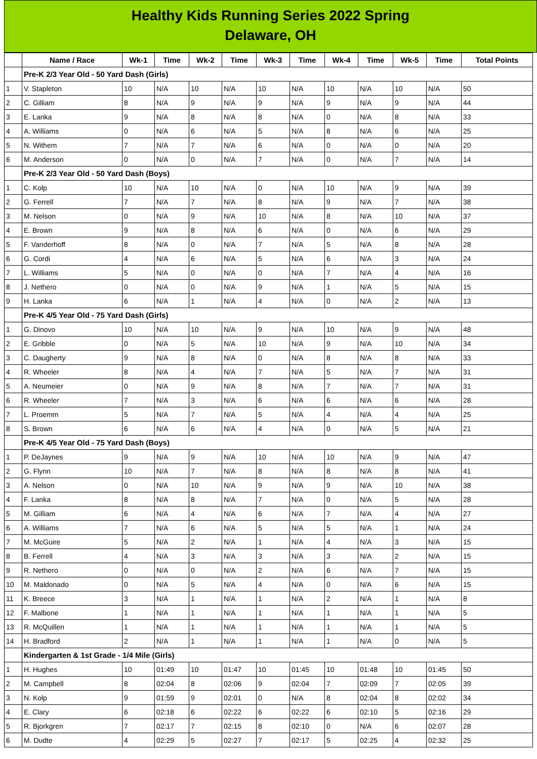Healthy Kids Running Series 2022 Spring
Delaware, OH
| | Name / Race | Wk-1 | Time | Wk-2 | Time | Wk-3 | Time | Wk-4 | Time | Wk-5 | Time | Total Points |
| --- | --- | --- | --- | --- | --- | --- | --- | --- | --- | --- | --- | --- |
| | Pre-K 2/3 Year Old - 50 Yard Dash (Girls) | | | | | | | | | | | |
| 1 | V. Stapleton | 10 | N/A | 10 | N/A | 10 | N/A | 10 | N/A | 10 | N/A | 50 |
| 2 | C. Gilliam | 8 | N/A | 9 | N/A | 9 | N/A | 9 | N/A | 9 | N/A | 44 |
| 3 | E. Lanka | 9 | N/A | 8 | N/A | 8 | N/A | 0 | N/A | 8 | N/A | 33 |
| 4 | A. Williams | 0 | N/A | 6 | N/A | 5 | N/A | 8 | N/A | 6 | N/A | 25 |
| 5 | N. Withem | 7 | N/A | 7 | N/A | 6 | N/A | 0 | N/A | 0 | N/A | 20 |
| 6 | M. Anderson | 0 | N/A | 0 | N/A | 7 | N/A | 0 | N/A | 7 | N/A | 14 |
| | Pre-K 2/3 Year Old - 50 Yard Dash (Boys) | | | | | | | | | | | |
| 1 | C. Kolp | 10 | N/A | 10 | N/A | 0 | N/A | 10 | N/A | 9 | N/A | 39 |
| 2 | G. Ferrell | 7 | N/A | 7 | N/A | 8 | N/A | 9 | N/A | 7 | N/A | 38 |
| 3 | M. Nelson | 0 | N/A | 9 | N/A | 10 | N/A | 8 | N/A | 10 | N/A | 37 |
| 4 | E. Brown | 9 | N/A | 8 | N/A | 6 | N/A | 0 | N/A | 6 | N/A | 29 |
| 5 | F. Vanderhoff | 8 | N/A | 0 | N/A | 7 | N/A | 5 | N/A | 8 | N/A | 28 |
| 6 | G. Cordi | 4 | N/A | 6 | N/A | 5 | N/A | 6 | N/A | 3 | N/A | 24 |
| 7 | L. Williams | 5 | N/A | 0 | N/A | 0 | N/A | 7 | N/A | 4 | N/A | 16 |
| 8 | J. Nethero | 0 | N/A | 0 | N/A | 9 | N/A | 1 | N/A | 5 | N/A | 15 |
| 9 | H. Lanka | 6 | N/A | 1 | N/A | 4 | N/A | 0 | N/A | 2 | N/A | 13 |
| | Pre-K 4/5 Year Old - 75 Yard Dash (Girls) | | | | | | | | | | | |
| 1 | G. Dinovo | 10 | N/A | 10 | N/A | 9 | N/A | 10 | N/A | 9 | N/A | 48 |
| 2 | E. Gribble | 0 | N/A | 5 | N/A | 10 | N/A | 9 | N/A | 10 | N/A | 34 |
| 3 | C. Daugherty | 9 | N/A | 8 | N/A | 0 | N/A | 8 | N/A | 8 | N/A | 33 |
| 4 | R. Wheeler | 8 | N/A | 4 | N/A | 7 | N/A | 5 | N/A | 7 | N/A | 31 |
| 5 | A. Neumeier | 0 | N/A | 9 | N/A | 8 | N/A | 7 | N/A | 7 | N/A | 31 |
| 6 | R. Wheeler | 7 | N/A | 3 | N/A | 6 | N/A | 6 | N/A | 6 | N/A | 28 |
| 7 | L. Proemm | 5 | N/A | 7 | N/A | 5 | N/A | 4 | N/A | 4 | N/A | 25 |
| 8 | S. Brown | 6 | N/A | 6 | N/A | 4 | N/A | 0 | N/A | 5 | N/A | 21 |
| | Pre-K 4/5 Year Old - 75 Yard Dash (Boys) | | | | | | | | | | | |
| 1 | P. DeJaynes | 9 | N/A | 9 | N/A | 10 | N/A | 10 | N/A | 9 | N/A | 47 |
| 2 | G. Flynn | 10 | N/A | 7 | N/A | 8 | N/A | 8 | N/A | 8 | N/A | 41 |
| 3 | A. Nelson | 0 | N/A | 10 | N/A | 9 | N/A | 9 | N/A | 10 | N/A | 38 |
| 4 | F. Lanka | 8 | N/A | 8 | N/A | 7 | N/A | 0 | N/A | 5 | N/A | 28 |
| 5 | M. Gilliam | 6 | N/A | 4 | N/A | 6 | N/A | 7 | N/A | 4 | N/A | 27 |
| 6 | A. Williams | 7 | N/A | 6 | N/A | 5 | N/A | 5 | N/A | 1 | N/A | 24 |
| 7 | M. McGuire | 5 | N/A | 2 | N/A | 1 | N/A | 4 | N/A | 3 | N/A | 15 |
| 8 | B. Ferrell | 4 | N/A | 3 | N/A | 3 | N/A | 3 | N/A | 2 | N/A | 15 |
| 9 | R. Nethero | 0 | N/A | 0 | N/A | 2 | N/A | 6 | N/A | 7 | N/A | 15 |
| 10 | M. Maldonado | 0 | N/A | 5 | N/A | 4 | N/A | 0 | N/A | 6 | N/A | 15 |
| 11 | K. Breece | 3 | N/A | 1 | N/A | 1 | N/A | 2 | N/A | 1 | N/A | 8 |
| 12 | F. Malbone | 1 | N/A | 1 | N/A | 1 | N/A | 1 | N/A | 1 | N/A | 5 |
| 13 | R. McQuillen | 1 | N/A | 1 | N/A | 1 | N/A | 1 | N/A | 1 | N/A | 5 |
| 14 | H. Bradford | 2 | N/A | 1 | N/A | 1 | N/A | 1 | N/A | 0 | N/A | 5 |
| | Kindergarten & 1st Grade - 1/4 Mile (Girls) | | | | | | | | | | | |
| 1 | H. Hughes | 10 | 01:49 | 10 | 01:47 | 10 | 01:45 | 10 | 01:48 | 10 | 01:45 | 50 |
| 2 | M. Campbell | 8 | 02:04 | 8 | 02:06 | 9 | 02:04 | 7 | 02:09 | 7 | 02:05 | 39 |
| 3 | N. Kolp | 9 | 01:59 | 9 | 02:01 | 0 | N/A | 8 | 02:04 | 8 | 02:02 | 34 |
| 4 | E. Clary | 6 | 02:18 | 6 | 02:22 | 6 | 02:22 | 6 | 02:10 | 5 | 02:16 | 29 |
| 5 | R. Bjorkgren | 7 | 02:17 | 7 | 02:15 | 8 | 02:10 | 0 | N/A | 6 | 02:07 | 28 |
| 6 | M. Dudte | 4 | 02:29 | 5 | 02:27 | 7 | 02:17 | 5 | 02:25 | 4 | 02:32 | 25 |